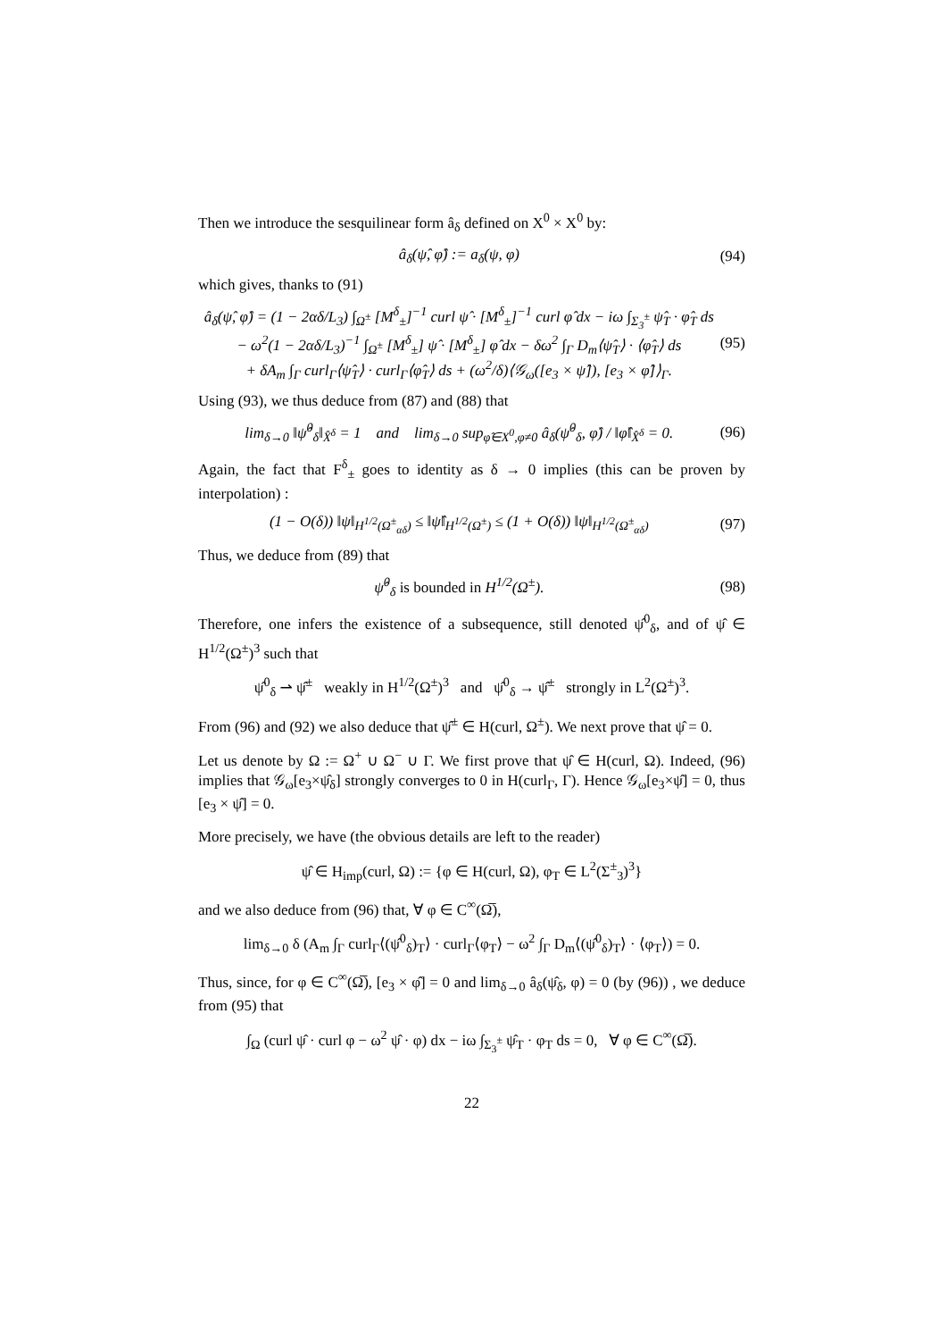Then we introduce the sesquilinear form â<sub>δ</sub> defined on X<sup>0</sup> × X<sup>0</sup> by:
â<sub>δ</sub>(ψ̂, φ̂) := a<sub>δ</sub>(ψ, φ) (94)
which gives, thanks to (91)
â<sub>δ</sub>(ψ̂, φ̂) = (1 − 2αδ/L<sub>3</sub>) ∫<sub>Ω<sup>±</sup></sub> [M<sup>δ</sup><sub>±</sub>]<sup>−1</sup> curl ψ̂ · [M<sup>δ</sup><sub>±</sub>]<sup>−1</sup> curl φ̂ dx − iω ∫<sub>Σ<sub>3</sub><sup>±</sup></sub> ψ̂<sub>T</sub> · φ̂<sub>T</sub> ds
− ω<sup>2</sup>(1 − 2αδ/L<sub>3</sub>)<sup>−1</sup> ∫<sub>Ω<sup>±</sup></sub> [M<sup>δ</sup><sub>±</sub>] ψ̂ · [M<sup>δ</sup><sub>±</sub>] φ̂ dx − δω<sup>2</sup> ∫<sub>Γ</sub> D<sub>m</sub>⟨ψ̂<sub>T</sub>⟩ · ⟨φ̂<sub>T</sub>⟩ ds
+ δA<sub>m</sub> ∫<sub>Γ</sub> curl<sub>Γ</sub>⟨ψ̂<sub>T</sub>⟩ · curl<sub>Γ</sub>⟨φ̂<sub>T</sub>⟩ ds + (ω<sup>2</sup>/δ)⟨𝒢<sub>ω</sub>([e<sub>3</sub> × ψ̂]), [e<sub>3</sub> × φ̂]⟩<sub>Γ</sub>. (95)
Using (93), we thus deduce from (87) and (88) that
lim<sub>δ→0</sub> ‖ψ̂<sup>0</sup><sub>δ</sub>‖<sub>X̂<sup>δ</sup></sub> = 1 and lim<sub>δ→0</sub> sup<sub>φ̂∈X<sup>0</sup>,φ≠0</sub> â<sub>δ</sub>(ψ̂<sup>0</sup><sub>δ</sub>, φ̂) / ‖φ̂‖<sub>X̂<sup>δ</sup></sub> = 0. (96)
Again, the fact that F<sup>δ</sup><sub>±</sub> goes to identity as δ → 0 implies (this can be proven by interpolation) :
(1 − O(δ)) ‖ψ‖<sub>H<sup>1/2</sup>(Ω<sup>±</sup><sub>αδ</sub>)</sub> ≤ ‖ψ̂‖<sub>H<sup>1/2</sup>(Ω<sup>±</sup>)</sub> ≤ (1 + O(δ)) ‖ψ‖<sub>H<sup>1/2</sup>(Ω<sup>±</sup><sub>αδ</sub>)</sub> (97)
Thus, we deduce from (89) that
ψ̂<sup>0</sup><sub>δ</sub> is bounded in H<sup>1/2</sup>(Ω<sup>±</sup>). (98)
Therefore, one infers the existence of a subsequence, still denoted ψ̂<sup>0</sup><sub>δ</sub>, and of ψ̂ ∈ H<sup>1/2</sup>(Ω<sup>±</sup>)<sup>3</sup> such that
ψ̂<sup>0</sup><sub>δ</sub> ⇀ ψ̂<sup>±</sup> weakly in H<sup>1/2</sup>(Ω<sup>±</sup>)<sup>3</sup> and ψ̂<sup>0</sup><sub>δ</sub> → ψ̂<sup>±</sup> strongly in L<sup>2</sup>(Ω<sup>±</sup>)<sup>3</sup>.
From (96) and (92) we also deduce that ψ̂<sup>±</sup> ∈ H(curl, Ω<sup>±</sup>). We next prove that ψ̂ = 0.
Let us denote by Ω := Ω<sup>+</sup> ∪ Ω<sup>−</sup> ∪ Γ. We first prove that ψ̂ ∈ H(curl, Ω). Indeed, (96) implies that 𝒢<sub>ω</sub>[e<sub>3</sub>×ψ̂<sub>δ</sub>] strongly converges to 0 in H(curl<sub>Γ</sub>, Γ). Hence 𝒢<sub>ω</sub>[e<sub>3</sub>×ψ̂] = 0, thus [e<sub>3</sub> × ψ̂] = 0.
More precisely, we have (the obvious details are left to the reader)
ψ̂ ∈ H<sub>imp</sub>(curl, Ω) := {φ ∈ H(curl, Ω), φ<sub>T</sub> ∈ L<sup>2</sup>(Σ<sup>±</sup><sub>3</sub>)<sup>3</sup>}
and we also deduce from (96) that, ∀ φ ∈ C<sup>∞</sup>(Ω̅),
lim<sub>δ→0</sub> δ (A<sub>m</sub> ∫<sub>Γ</sub> curl<sub>Γ</sub>⟨(ψ̂<sup>0</sup><sub>δ</sub>)<sub>T</sub>⟩ · curl<sub>Γ</sub>⟨φ<sub>T</sub>⟩ − ω<sup>2</sup> ∫<sub>Γ</sub> D<sub>m</sub>⟨(ψ̂<sup>0</sup><sub>δ</sub>)<sub>T</sub>⟩ · ⟨φ<sub>T</sub>⟩) = 0.
Thus, since, for φ ∈ C<sup>∞</sup>(Ω̅), [e<sub>3</sub> × φ̂] = 0 and lim<sub>δ→0</sub> â<sub>δ</sub>(ψ̂<sub>δ</sub>, φ) = 0 (by (96)) , we deduce from (95) that
∫<sub>Ω</sub> (curl ψ̂ · curl φ − ω<sup>2</sup> ψ̂ · φ) dx − iω ∫<sub>Σ<sub>3</sub><sup>±</sup></sub> ψ̂<sub>T</sub> · φ<sub>T</sub> ds = 0, ∀ φ ∈ C<sup>∞</sup>(Ω̅).
22